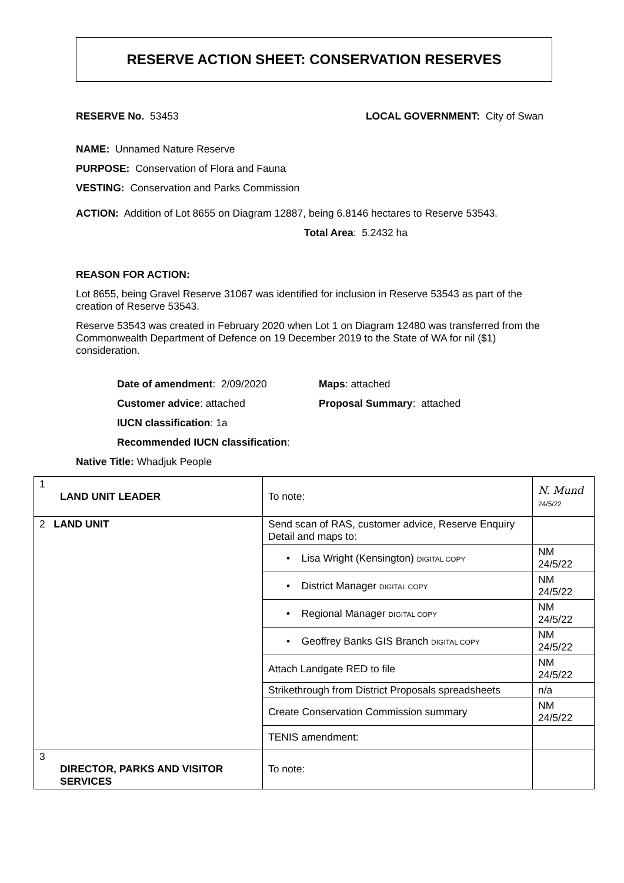RESERVE ACTION SHEET: CONSERVATION RESERVES
RESERVE No. 53453 LOCAL GOVERNMENT: City of Swan
NAME: Unnamed Nature Reserve
PURPOSE: Conservation of Flora and Fauna
VESTING: Conservation and Parks Commission
ACTION: Addition of Lot 8655 on Diagram 12887, being 6.8146 hectares to Reserve 53543.
Total Area: 5.2432 ha
REASON FOR ACTION:
Lot 8655, being Gravel Reserve 31067 was identified for inclusion in Reserve 53543 as part of the creation of Reserve 53543.
Reserve 53543 was created in February 2020 when Lot 1 on Diagram 12480 was transferred from the Commonwealth Department of Defence on 19 December 2019 to the State of WA for nil ($1) consideration.
Date of amendment: 2/09/2020 Maps: attached
Customer advice: attached Proposal Summary: attached
IUCN classification: 1a
Recommended IUCN classification:
Native Title: Whadjuk People
| 1 LAND UNIT LEADER | To note: | N. Mund 24/5/22 |
| 2 LAND UNIT | Send scan of RAS, customer advice, Reserve Enquiry Detail and maps to: | |
| | • Lisa Wright (Kensington) DIGITAL COPY | NM 24/5/22 |
| | • District Manager DIGITAL COPY | NM 24/5/22 |
| | • Regional Manager DIGITAL COPY | NM 24/5/22 |
| | • Geoffrey Banks GIS Branch DIGITAL COPY | NM 24/5/22 |
| | Attach Landgate RED to file | NM 24/5/22 |
| | Strikethrough from District Proposals spreadsheets | n/a |
| | Create Conservation Commission summary | NM 24/5/22 |
| | TENIS amendment: | |
| 3 DIRECTOR, PARKS AND VISITOR SERVICES | To note: | |